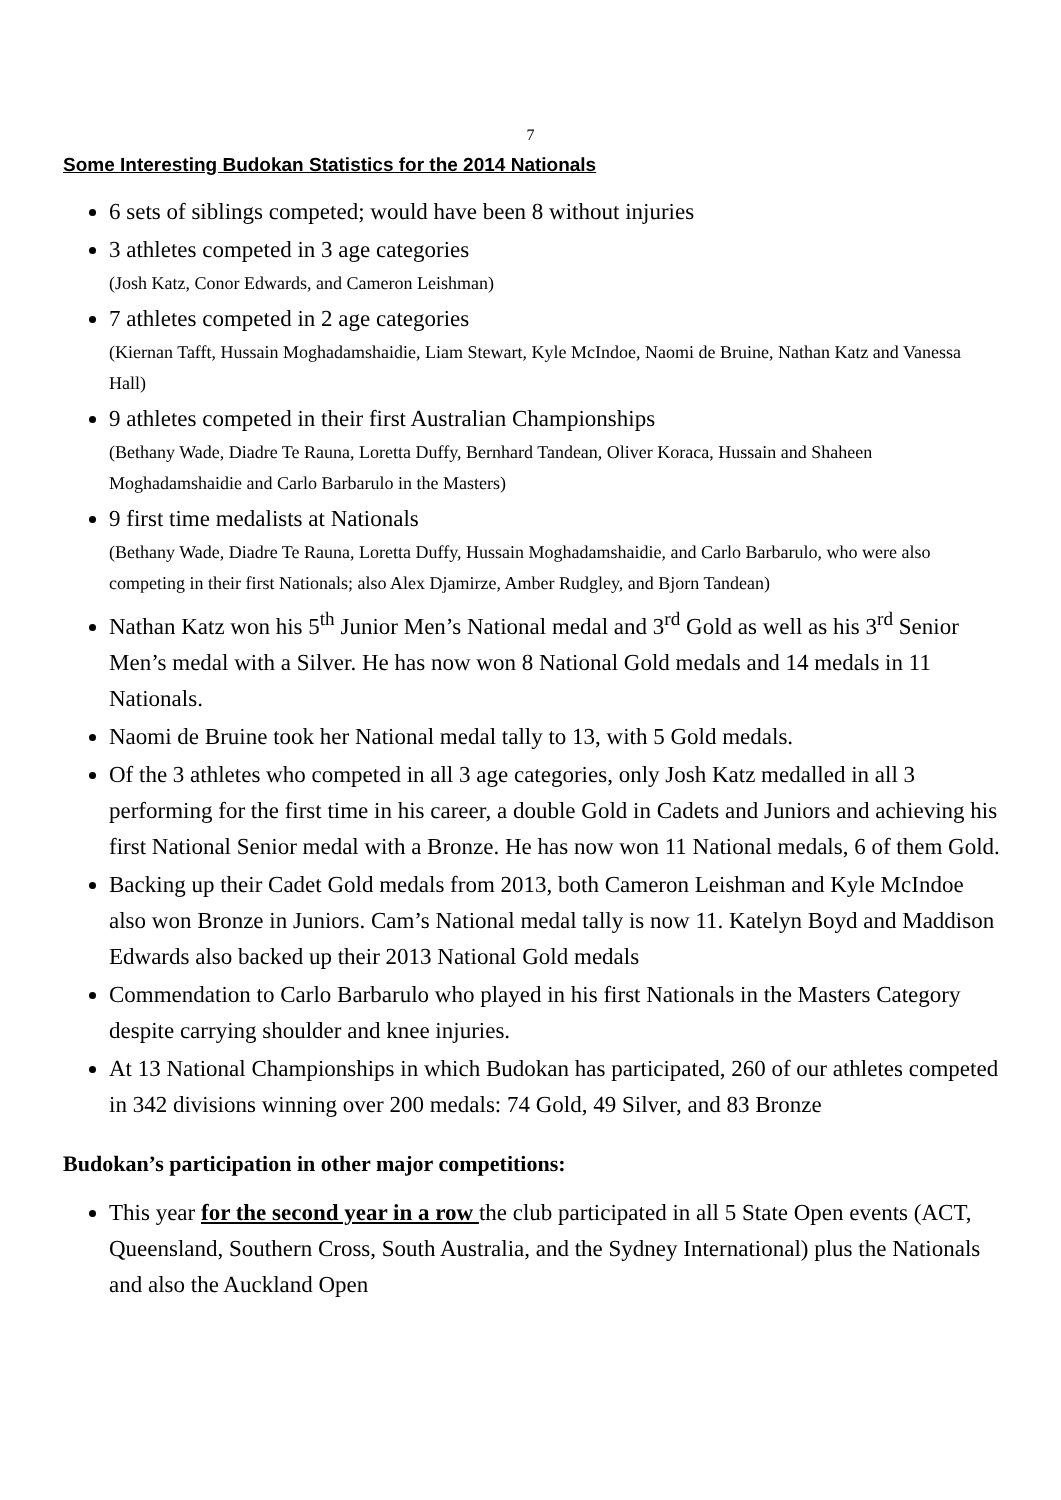7
Some Interesting Budokan Statistics for the 2014 Nationals
6 sets of siblings competed; would have been 8 without injuries
3 athletes competed in 3 age categories
(Josh Katz, Conor Edwards, and Cameron Leishman)
7 athletes competed in 2 age categories
(Kiernan Tafft, Hussain Moghadamshaidie, Liam Stewart, Kyle McIndoe, Naomi de Bruine, Nathan Katz and Vanessa Hall)
9 athletes competed in their first Australian Championships
(Bethany Wade, Diadre Te Rauna, Loretta Duffy, Bernhard Tandean, Oliver Koraca, Hussain and Shaheen Moghadamshaidie and Carlo Barbarulo in the Masters)
9 first time medalists at Nationals
(Bethany Wade, Diadre Te Rauna, Loretta Duffy, Hussain Moghadamshaidie, and Carlo Barbarulo, who were also competing in their first Nationals; also Alex Djamirze, Amber Rudgley, and Bjorn Tandean)
Nathan Katz won his 5<sup>th</sup> Junior Men’s National medal and 3<sup>rd</sup> Gold as well as his 3<sup>rd</sup> Senior Men’s medal with a Silver. He has now won 8 National Gold medals and 14 medals in 11 Nationals.
Naomi de Bruine took her National medal tally to 13, with 5 Gold medals.
Of the 3 athletes who competed in all 3 age categories, only Josh Katz medalled in all 3 performing for the first time in his career, a double Gold in Cadets and Juniors and achieving his first National Senior medal with a Bronze. He has now won 11 National medals, 6 of them Gold.
Backing up their Cadet Gold medals from 2013, both Cameron Leishman and Kyle McIndoe also won Bronze in Juniors. Cam’s National medal tally is now 11. Katelyn Boyd and Maddison Edwards also backed up their 2013 National Gold medals
Commendation to Carlo Barbarulo who played in his first Nationals in the Masters Category despite carrying shoulder and knee injuries.
At 13 National Championships in which Budokan has participated, 260 of our athletes competed in 342 divisions winning over 200 medals: 74 Gold, 49 Silver, and 83 Bronze
Budokan’s participation in other major competitions:
This year for the second year in a row the club participated in all 5 State Open events (ACT, Queensland, Southern Cross, South Australia, and the Sydney International) plus the Nationals and also the Auckland Open